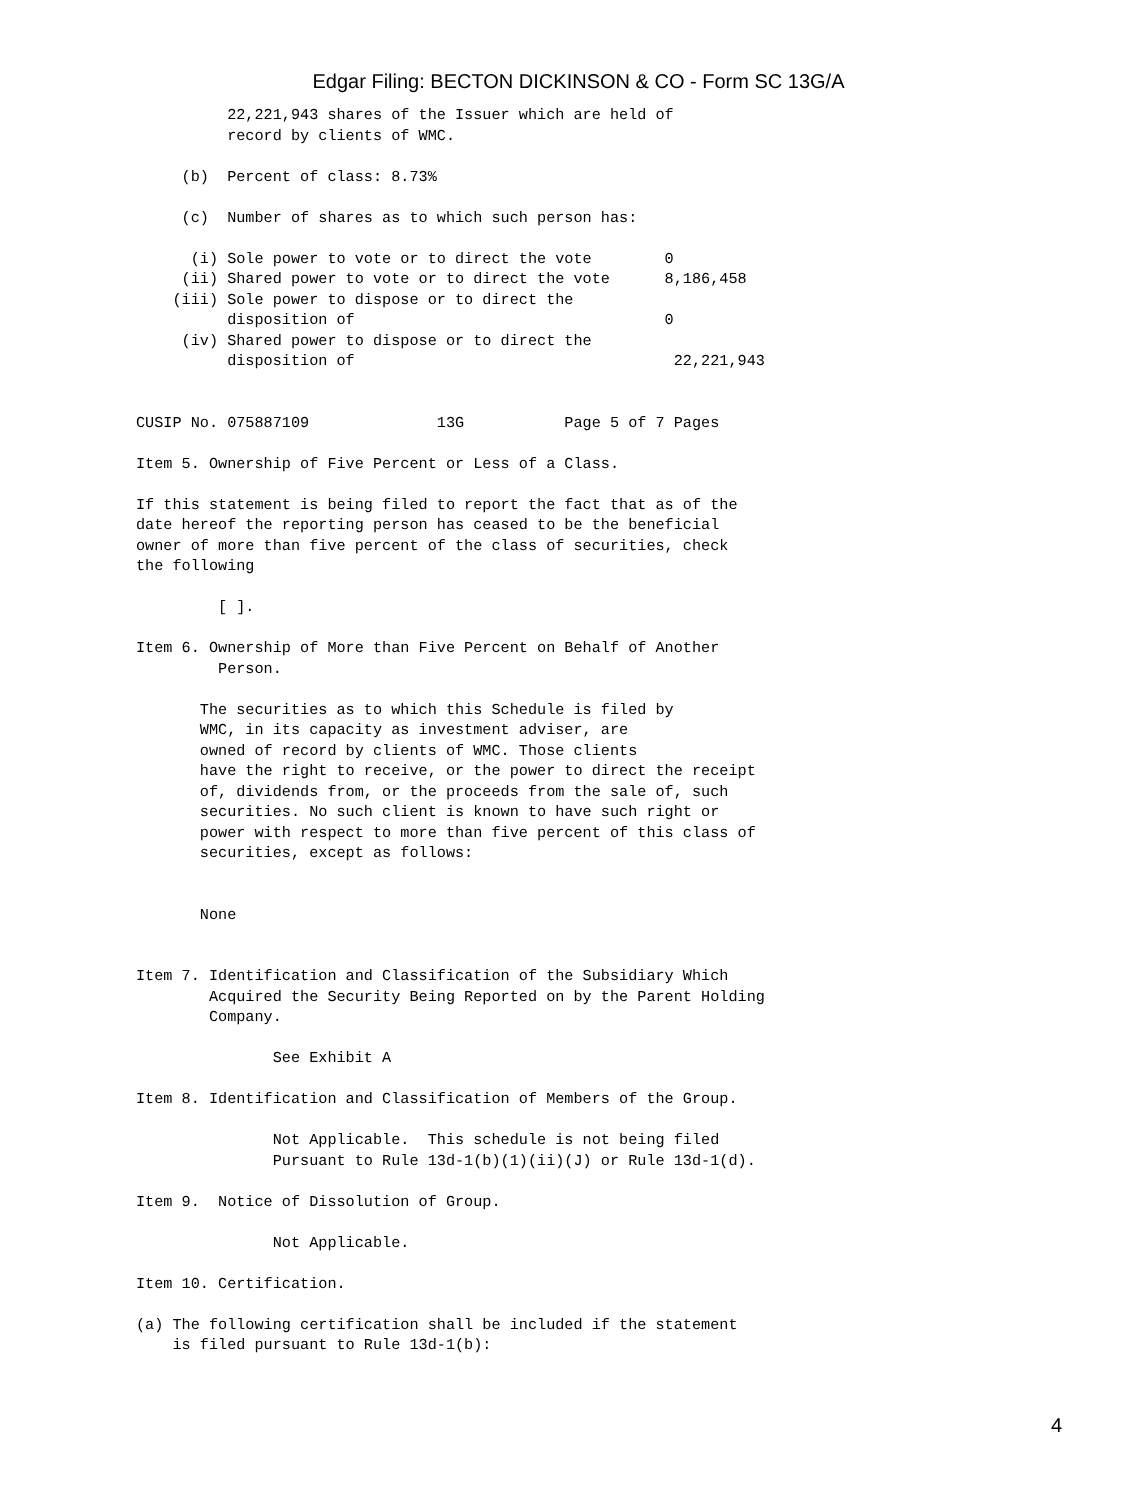Edgar Filing: BECTON DICKINSON & CO - Form SC 13G/A
          22,221,943 shares of the Issuer which are held of
          record by clients of WMC.

     (b)  Percent of class: 8.73%

     (c)  Number of shares as to which such person has:

      (i) Sole power to vote or to direct the vote        0
     (ii) Shared power to vote or to direct the vote      8,186,458
    (iii) Sole power to dispose or to direct the
          disposition of                                  0
     (iv) Shared power to dispose or to direct the
          disposition of                                   22,221,943


CUSIP No. 075887109              13G           Page 5 of 7 Pages

Item 5. Ownership of Five Percent or Less of a Class.

If this statement is being filed to report the fact that as of the
date hereof the reporting person has ceased to be the beneficial
owner of more than five percent of the class of securities, check
the following

         [ ].

Item 6. Ownership of More than Five Percent on Behalf of Another
         Person.

       The securities as to which this Schedule is filed by
       WMC, in its capacity as investment adviser, are
       owned of record by clients of WMC. Those clients
       have the right to receive, or the power to direct the receipt
       of, dividends from, or the proceeds from the sale of, such
       securities. No such client is known to have such right or
       power with respect to more than five percent of this class of
       securities, except as follows:


       None


Item 7. Identification and Classification of the Subsidiary Which
        Acquired the Security Being Reported on by the Parent Holding
        Company.

               See Exhibit A

Item 8. Identification and Classification of Members of the Group.

               Not Applicable.  This schedule is not being filed
               Pursuant to Rule 13d-1(b)(1)(ii)(J) or Rule 13d-1(d).

Item 9.  Notice of Dissolution of Group.

               Not Applicable.

Item 10. Certification.

(a) The following certification shall be included if the statement
    is filed pursuant to Rule 13d-1(b):
4